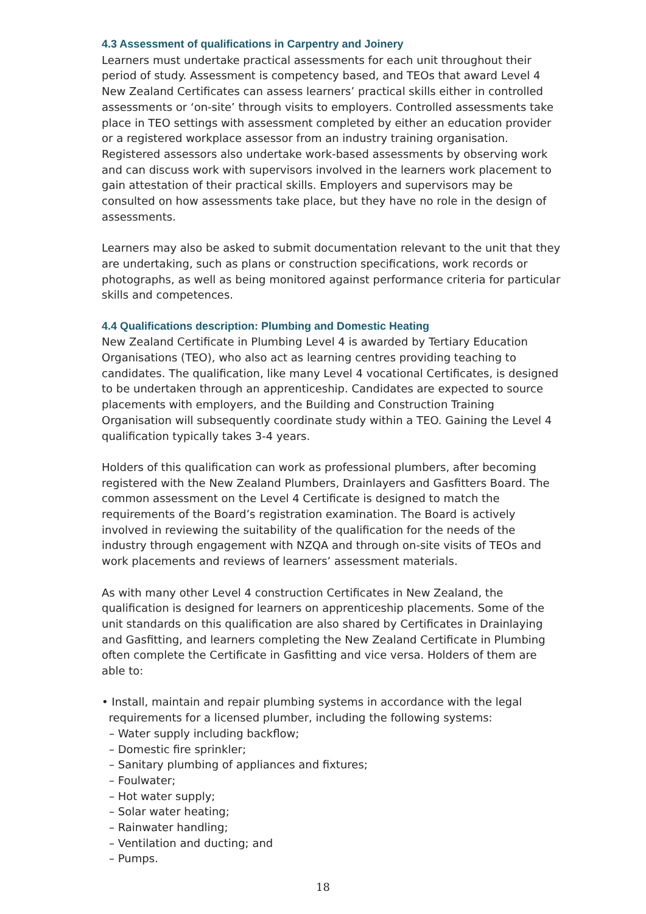4.3 Assessment of qualifications in Carpentry and Joinery
Learners must undertake practical assessments for each unit throughout their period of study. Assessment is competency based, and TEOs that award Level 4 New Zealand Certificates can assess learners’ practical skills either in controlled assessments or ‘on-site’ through visits to employers. Controlled assessments take place in TEO settings with assessment completed by either an education provider or a registered workplace assessor from an industry training organisation. Registered assessors also undertake work-based assessments by observing work and can discuss work with supervisors involved in the learners work placement to gain attestation of their practical skills. Employers and supervisors may be consulted on how assessments take place, but they have no role in the design of assessments.
Learners may also be asked to submit documentation relevant to the unit that they are undertaking, such as plans or construction specifications, work records or photographs, as well as being monitored against performance criteria for particular skills and competences.
4.4 Qualifications description: Plumbing and Domestic Heating
New Zealand Certificate in Plumbing Level 4 is awarded by Tertiary Education Organisations (TEO), who also act as learning centres providing teaching to candidates. The qualification, like many Level 4 vocational Certificates, is designed to be undertaken through an apprenticeship. Candidates are expected to source placements with employers, and the Building and Construction Training Organisation will subsequently coordinate study within a TEO. Gaining the Level 4 qualification typically takes 3-4 years.
Holders of this qualification can work as professional plumbers, after becoming registered with the New Zealand Plumbers, Drainlayers and Gasfitters Board. The common assessment on the Level 4 Certificate is designed to match the requirements of the Board’s registration examination. The Board is actively involved in reviewing the suitability of the qualification for the needs of the industry through engagement with NZQA and through on-site visits of TEOs and work placements and reviews of learners’ assessment materials.
As with many other Level 4 construction Certificates in New Zealand, the qualification is designed for learners on apprenticeship placements. Some of the unit standards on this qualification are also shared by Certificates in Drainlaying and Gasfitting, and learners completing the New Zealand Certificate in Plumbing often complete the Certificate in Gasfitting and vice versa. Holders of them are able to:
• Install, maintain and repair plumbing systems in accordance with the legal
requirements for a licensed plumber, including the following systems:
– Water supply including backflow;
– Domestic fire sprinkler;
– Sanitary plumbing of appliances and fixtures;
– Foulwater;
– Hot water supply;
– Solar water heating;
– Rainwater handling;
– Ventilation and ducting; and
– Pumps.
18